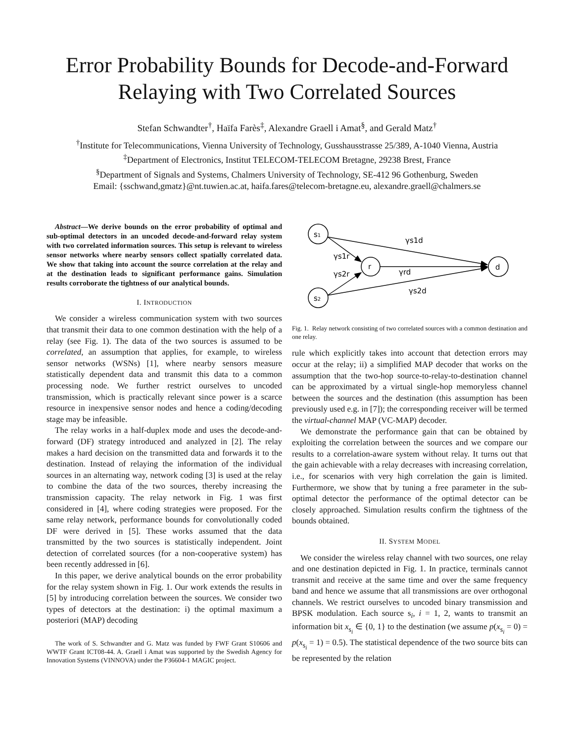Error Probability Bounds for Decode-and-Forward
Relaying with Two Correlated Sources
Stefan Schwandter<sup>†</sup>, Haïfa Farès<sup>‡</sup>, Alexandre Graell i Amat<sup>§</sup>, and Gerald Matz<sup>†</sup>
<sup>†</sup> Institute for Telecommunications, Vienna University of Technology, Gusshausstrasse 25/389, A-1040 Vienna, Austria
<sup>‡</sup> Department of Electronics, Institut TELECOM-TELECOM Bretagne, 29238 Brest, France
<sup>§</sup> Department of Signals and Systems, Chalmers University of Technology, SE-412 96 Gothenburg, Sweden
Email: {sschwand,gmatz}@nt.tuwien.ac.at, haifa.fares@telecom-bretagne.eu, alexandre.graell@chalmers.se
Abstract—We derive bounds on the error probability of optimal and sub-optimal detectors in an uncoded decode-and-forward relay system with two correlated information sources. This setup is relevant to wireless sensor networks where nearby sensors collect spatially correlated data. We show that taking into account the source correlation at the relay and at the destination leads to significant performance gains. Simulation results corroborate the tightness of our analytical bounds.
I. INTRODUCTION
We consider a wireless communication system with two sources that transmit their data to one common destination with the help of a relay (see Fig. 1). The data of the two sources is assumed to be correlated, an assumption that applies, for example, to wireless sensor networks (WSNs) [1], where nearby sensors measure statistically dependent data and transmit this data to a common processing node. We further restrict ourselves to uncoded transmission, which is practically relevant since power is a scarce resource in inexpensive sensor nodes and hence a coding/decoding stage may be infeasible.
The relay works in a half-duplex mode and uses the decode-and-forward (DF) strategy introduced and analyzed in [2]. The relay makes a hard decision on the transmitted data and forwards it to the destination. Instead of relaying the information of the individual sources in an alternating way, network coding [3] is used at the relay to combine the data of the two sources, thereby increasing the transmission capacity. The relay network in Fig. 1 was first considered in [4], where coding strategies were proposed. For the same relay network, performance bounds for convolutionally coded DF were derived in [5]. These works assumed that the data transmitted by the two sources is statistically independent. Joint detection of correlated sources (for a non-cooperative system) has been recently addressed in [6].
In this paper, we derive analytical bounds on the error probability for the relay system shown in Fig. 1. Our work extends the results in [5] by introducing correlation between the sources. We consider two types of detectors at the destination: i) the optimal maximum a posteriori (MAP) decoding
The work of S. Schwandter and G. Matz was funded by FWF Grant S10606 and WWTF Grant ICT08-44. A. Graell i Amat was supported by the Swedish Agency for Innovation Systems (VINNOVA) under the P36604-1 MAGIC project.
s1
r
s2
d
γs1d
γs1r
γs2r
γrd
γs2d
Fig. 1. Relay network consisting of two correlated sources with a common destination and one relay.
rule which explicitly takes into account that detection errors may occur at the relay; ii) a simplified MAP decoder that works on the assumption that the two-hop source-to-relay-to-destination channel can be approximated by a virtual single-hop memoryless channel between the sources and the destination (this assumption has been previously used e.g. in [7]); the corresponding receiver will be termed the virtual-channel MAP (VC-MAP) decoder.
We demonstrate the performance gain that can be obtained by exploiting the correlation between the sources and we compare our results to a correlation-aware system without relay. It turns out that the gain achievable with a relay decreases with increasing correlation, i.e., for scenarios with very high correlation the gain is limited. Furthermore, we show that by tuning a free parameter in the sub-optimal detector the performance of the optimal detector can be closely approached. Simulation results confirm the tightness of the bounds obtained.
II. SYSTEM MODEL
We consider the wireless relay channel with two sources, one relay and one destination depicted in Fig. 1. In practice, terminals cannot transmit and receive at the same time and over the same frequency band and hence we assume that all transmissions are over orthogonal channels. We restrict ourselves to uncoded binary transmission and BPSK modulation. Each source s<sub>i</sub>, i = 1, 2, wants to transmit an information bit x<sub>s<sub>i</sub></sub> ∈ {0, 1} to the destination (we assume p(x<sub>s<sub>i</sub></sub> = 0) = p(x<sub>s<sub>i</sub></sub> = 1) = 0.5). The statistical dependence of the two source bits can be represented by the relation